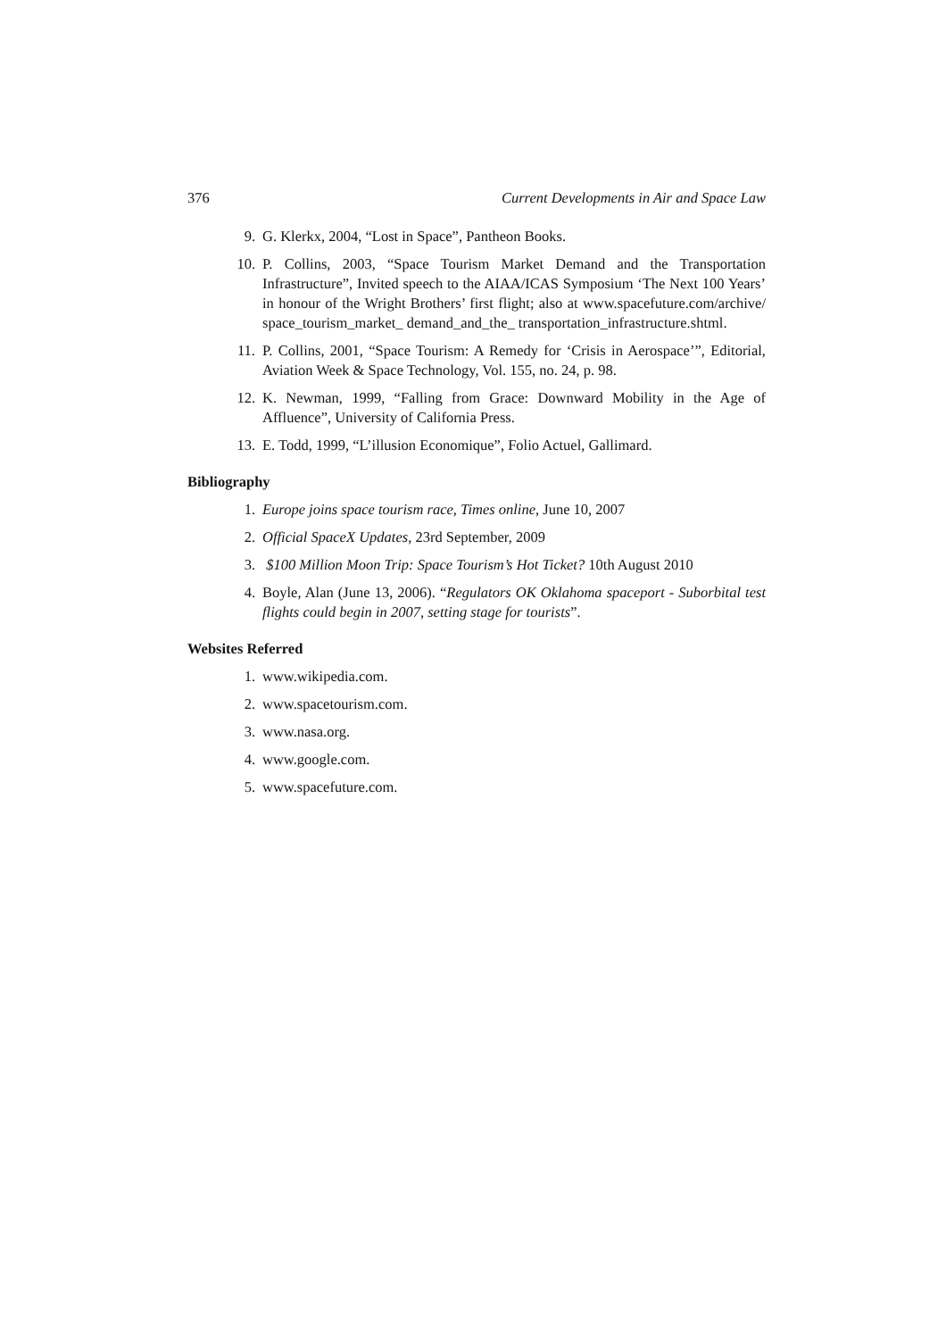376 Current Developments in Air and Space Law
9. G. Klerkx, 2004, “Lost in Space”, Pantheon Books.
10. P. Collins, 2003, “Space Tourism Market Demand and the Transportation Infrastructure”, Invited speech to the AIAA/ICAS Symposium ‘The Next 100 Years’ in honour of the Wright Brothers’ first flight; also at www.spacefuture.com/archive/ space_tourism_market_ demand_and_the_ transportation_infrastructure.shtml.
11. P. Collins, 2001, “Space Tourism: A Remedy for ‘Crisis in Aerospace’”, Editorial, Aviation Week & Space Technology, Vol. 155, no. 24, p. 98.
12. K. Newman, 1999, “Falling from Grace: Downward Mobility in the Age of Affluence”, University of California Press.
13. E. Todd, 1999, “L’illusion Economique”, Folio Actuel, Gallimard.
Bibliography
1. Europe joins space tourism race, Times online, June 10, 2007
2. Official SpaceX Updates, 23rd September, 2009
3. $100 Million Moon Trip: Space Tourism’s Hot Ticket? 10th August 2010
4. Boyle, Alan (June 13, 2006). “Regulators OK Oklahoma spaceport - Suborbital test flights could begin in 2007, setting stage for tourists”.
Websites Referred
1. www.wikipedia.com.
2. www.spacetourism.com.
3. www.nasa.org.
4. www.google.com.
5. www.spacefuture.com.